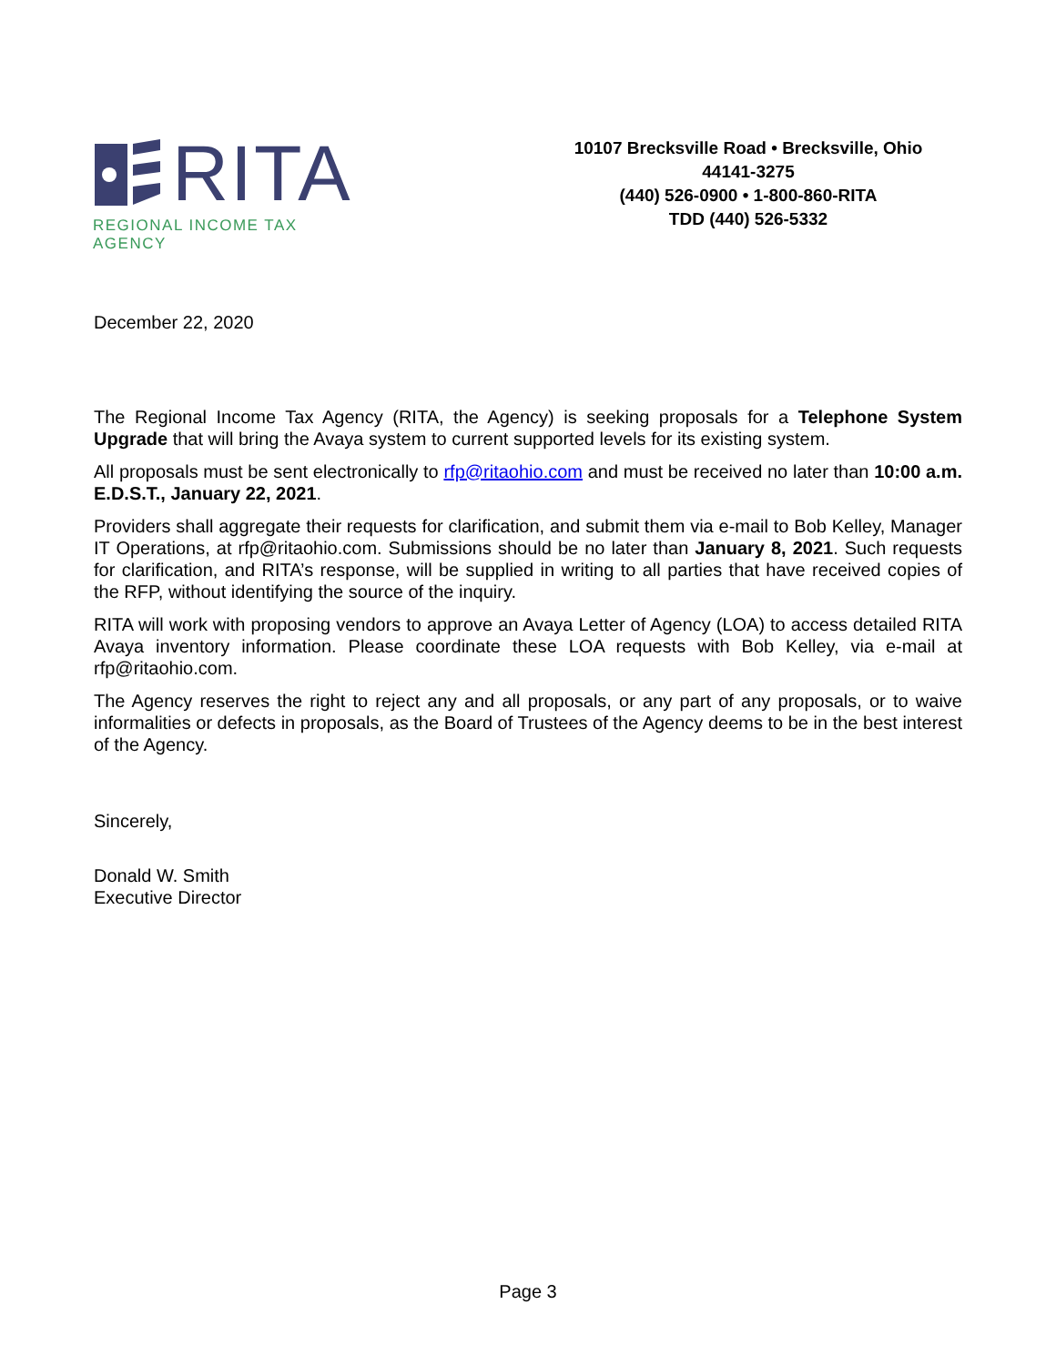RITA
REGIONAL INCOME TAX AGENCY
10107 Brecksville Road • Brecksville, Ohio
44141-3275
(440) 526-0900 • 1-800-860-RITA
TDD (440) 526-5332
December 22, 2020
The Regional Income Tax Agency (RITA, the Agency) is seeking proposals for a Telephone System Upgrade that will bring the Avaya system to current supported levels for its existing system.
All proposals must be sent electronically to rfp@ritaohio.com and must be received no later than 10:00 a.m. E.D.S.T., January 22, 2021.
Providers shall aggregate their requests for clarification, and submit them via e-mail to Bob Kelley, Manager IT Operations, at rfp@ritaohio.com. Submissions should be no later than January 8, 2021. Such requests for clarification, and RITA’s response, will be supplied in writing to all parties that have received copies of the RFP, without identifying the source of the inquiry.
RITA will work with proposing vendors to approve an Avaya Letter of Agency (LOA) to access detailed RITA Avaya inventory information. Please coordinate these LOA requests with Bob Kelley, via e-mail at rfp@ritaohio.com.
The Agency reserves the right to reject any and all proposals, or any part of any proposals, or to waive informalities or defects in proposals, as the Board of Trustees of the Agency deems to be in the best interest of the Agency.
Sincerely,
Donald W. Smith
Executive Director
Page 3